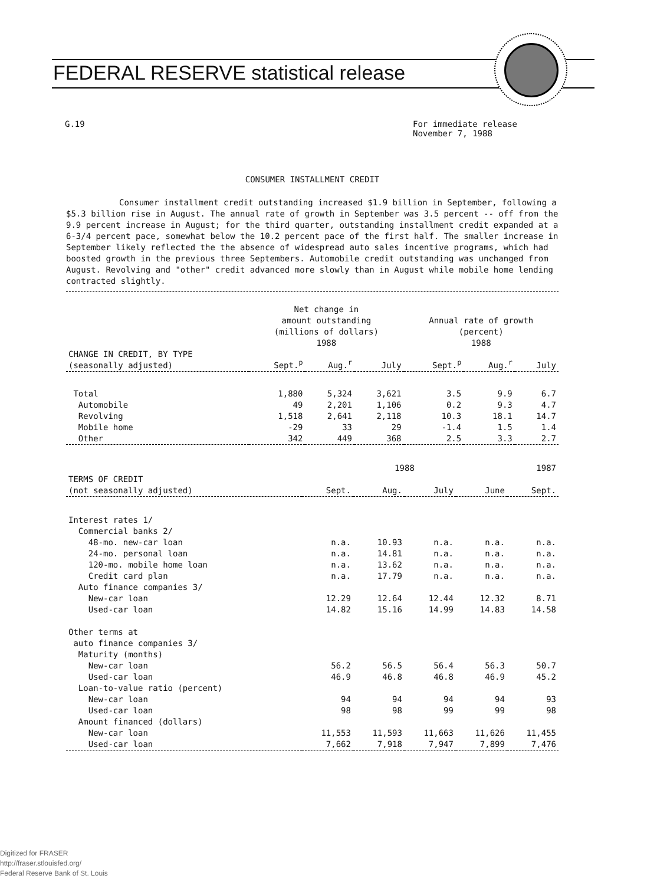FEDERAL RESERVE statistical release
For immediate release
November 7, 1988
G.19
CONSUMER INSTALLMENT CREDIT
Consumer installment credit outstanding increased $1.9 billion in September, following a $5.3 billion rise in August. The annual rate of growth in September was 3.5 percent -- off from the 9.9 percent increase in August; for the third quarter, outstanding installment credit expanded at a 6-3/4 percent pace, somewhat below the 10.2 percent pace of the first half. The smaller increase in September likely reflected the the absence of widespread auto sales incentive programs, which had boosted growth in the previous three Septembers. Automobile credit outstanding was unchanged from August. Revolving and "other" credit advanced more slowly than in August while mobile home lending contracted slightly.
| | Net change in amount outstanding (millions of dollars) | | | Annual rate of growth (percent) | | |
| --- | --- | --- | --- | --- | --- | --- |
| | 1988 | | | 1988 | | |
| CHANGE IN CREDIT, BY TYPE (seasonally adjusted) | Sept.<sup>p</sup> | Aug.<sup>r</sup> | July | Sept.<sup>p</sup> | Aug.<sup>r</sup> | July |
| Total | 1,880 | 5,324 | 3,621 | 3.5 | 9.9 | 6.7 |
| Automobile | 49 | 2,201 | 1,106 | 0.2 | 9.3 | 4.7 |
| Revolving | 1,518 | 2,641 | 2,118 | 10.3 | 18.1 | 14.7 |
| Mobile home | -29 | 33 | 29 | -1.4 | 1.5 | 1.4 |
| Other | 342 | 449 | 368 | 2.5 | 3.3 | 2.7 |
| | 1988 | | | | 1987 |
| --- | --- | --- | --- | --- | --- |
| TERMS OF CREDIT (not seasonally adjusted) | Sept. | Aug. | July | June | Sept. |
| Interest rates 1/ | | | | | |
| Commercial banks 2/ | | | | | |
| 48-mo. new-car loan | n.a. | 10.93 | n.a. | n.a. | n.a. |
| 24-mo. personal loan | n.a. | 14.81 | n.a. | n.a. | n.a. |
| 120-mo. mobile home loan | n.a. | 13.62 | n.a. | n.a. | n.a. |
| Credit card plan | n.a. | 17.79 | n.a. | n.a. | n.a. |
| Auto finance companies 3/ | | | | | |
| New-car loan | 12.29 | 12.64 | 12.44 | 12.32 | 8.71 |
| Used-car loan | 14.82 | 15.16 | 14.99 | 14.83 | 14.58 |
| Other terms at | | | | | |
| auto finance companies 3/ | | | | | |
| Maturity (months) | | | | | |
| New-car loan | 56.2 | 56.5 | 56.4 | 56.3 | 50.7 |
| Used-car loan | 46.9 | 46.8 | 46.8 | 46.9 | 45.2 |
| Loan-to-value ratio (percent) | | | | | |
| New-car loan | 94 | 94 | 94 | 94 | 93 |
| Used-car loan | 98 | 98 | 99 | 99 | 98 |
| Amount financed (dollars) | | | | | |
| New-car loan | 11,553 | 11,593 | 11,663 | 11,626 | 11,455 |
| Used-car loan | 7,662 | 7,918 | 7,947 | 7,899 | 7,476 |
Digitized for FRASER
http://fraser.stlouisfed.org/
Federal Reserve Bank of St. Louis